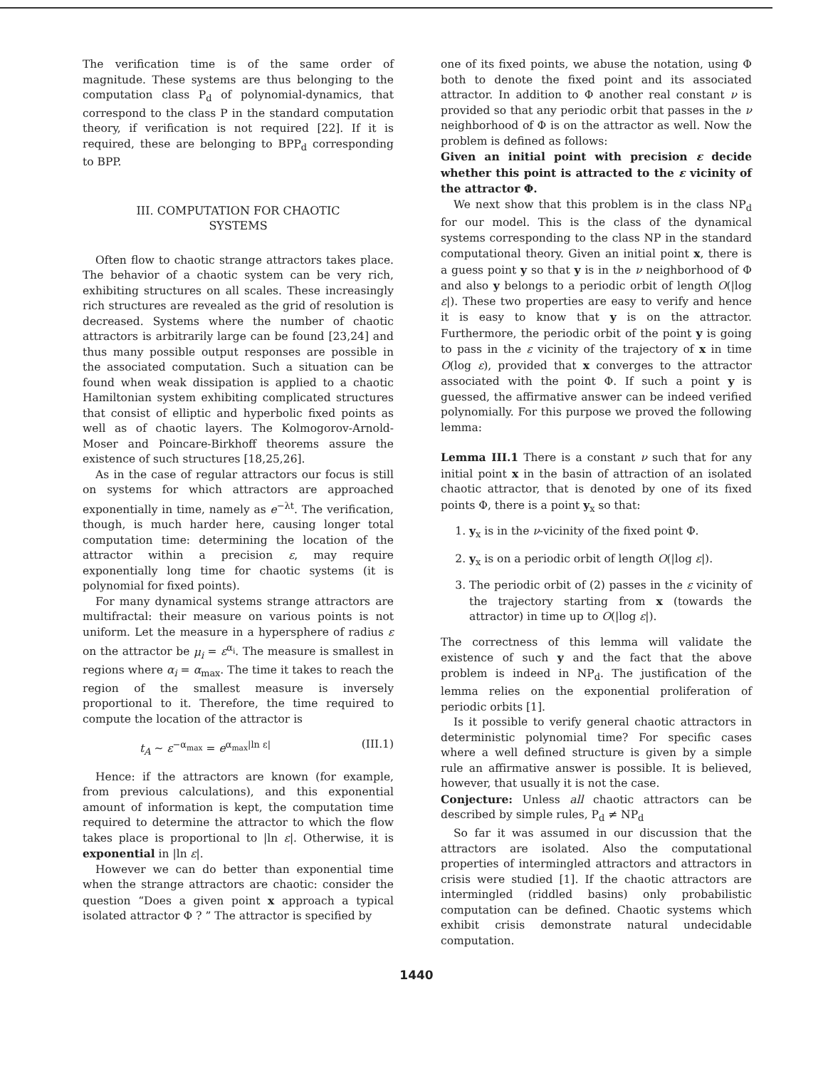The verification time is of the same order of magnitude. These systems are thus belonging to the computation class P<sub>d</sub> of polynomial-dynamics, that correspond to the class P in the standard computation theory, if verification is not required [22]. If it is required, these are belonging to BPP<sub>d</sub> corresponding to BPP.
III. COMPUTATION FOR CHAOTIC
SYSTEMS
Often flow to chaotic strange attractors takes place. The behavior of a chaotic system can be very rich, exhibiting structures on all scales. These increasingly rich structures are revealed as the grid of resolution is decreased. Systems where the number of chaotic attractors is arbitrarily large can be found [23,24] and thus many possible output responses are possible in the associated computation. Such a situation can be found when weak dissipation is applied to a chaotic Hamiltonian system exhibiting complicated structures that consist of elliptic and hyperbolic fixed points as well as of chaotic layers. The Kolmogorov-Arnold-Moser and Poincare-Birkhoff theorems assure the existence of such structures [18,25,26].
As in the case of regular attractors our focus is still on systems for which attractors are approached exponentially in time, namely as e<sup>−λt</sup>. The verification, though, is much harder here, causing longer total computation time: determining the location of the attractor within a precision ε, may require exponentially long time for chaotic systems (it is polynomial for fixed points).
For many dynamical systems strange attractors are multifractal: their measure on various points is not uniform. Let the measure in a hypersphere of radius ε on the attractor be μ<sub>i</sub> = ε<sup>α<sub>i</sub></sup>. The measure is smallest in regions where α<sub>i</sub> = α<sub>max</sub>. The time it takes to reach the region of the smallest measure is inversely proportional to it. Therefore, the time required to compute the location of the attractor is
t<sub>A</sub> ∼ ε<sup>−α<sub>max</sub></sup> = e<sup>α<sub>max</sub>|ln ε|</sup> (III.1)
Hence: if the attractors are known (for example, from previous calculations), and this exponential amount of information is kept, the computation time required to determine the attractor to which the flow takes place is proportional to |ln ε|. Otherwise, it is exponential in |ln ε|.
However we can do better than exponential time when the strange attractors are chaotic: consider the question “Does a given point x approach a typical isolated attractor Φ ? ” The attractor is specified by
one of its fixed points, we abuse the notation, using Φ both to denote the fixed point and its associated attractor. In addition to Φ another real constant ν is provided so that any periodic orbit that passes in the ν neighborhood of Φ is on the attractor as well. Now the problem is defined as follows:
Given an initial point with precision ε decide whether this point is attracted to the ε vicinity of the attractor Φ.
We next show that this problem is in the class NP<sub>d</sub> for our model. This is the class of the dynamical systems corresponding to the class NP in the standard computational theory. Given an initial point x, there is a guess point y so that y is in the ν neighborhood of Φ and also y belongs to a periodic orbit of length O(|log ε|). These two properties are easy to verify and hence it is easy to know that y is on the attractor. Furthermore, the periodic orbit of the point y is going to pass in the ε vicinity of the trajectory of x in time O(log ε), provided that x converges to the attractor associated with the point Φ. If such a point y is guessed, the affirmative answer can be indeed verified polynomially. For this purpose we proved the following lemma:
Lemma III.1 There is a constant ν such that for any initial point x in the basin of attraction of an isolated chaotic attractor, that is denoted by one of its fixed points Φ, there is a point y<sub>x</sub> so that:
1. y<sub>x</sub> is in the ν-vicinity of the fixed point Φ.
2. y<sub>x</sub> is on a periodic orbit of length O(|log ε|).
3. The periodic orbit of (2) passes in the ε vicinity of the trajectory starting from x (towards the attractor) in time up to O(|log ε|).
The correctness of this lemma will validate the existence of such y and the fact that the above problem is indeed in NP<sub>d</sub>. The justification of the lemma relies on the exponential proliferation of periodic orbits [1].
Is it possible to verify general chaotic attractors in deterministic polynomial time? For specific cases where a well defined structure is given by a simple rule an affirmative answer is possible. It is believed, however, that usually it is not the case.
Conjecture: Unless all chaotic attractors can be described by simple rules, P<sub>d</sub> ≠ NP<sub>d</sub>
So far it was assumed in our discussion that the attractors are isolated. Also the computational properties of intermingled attractors and attractors in crisis were studied [1]. If the chaotic attractors are intermingled (riddled basins) only probabilistic computation can be defined. Chaotic systems which exhibit crisis demonstrate natural undecidable computation.
1440